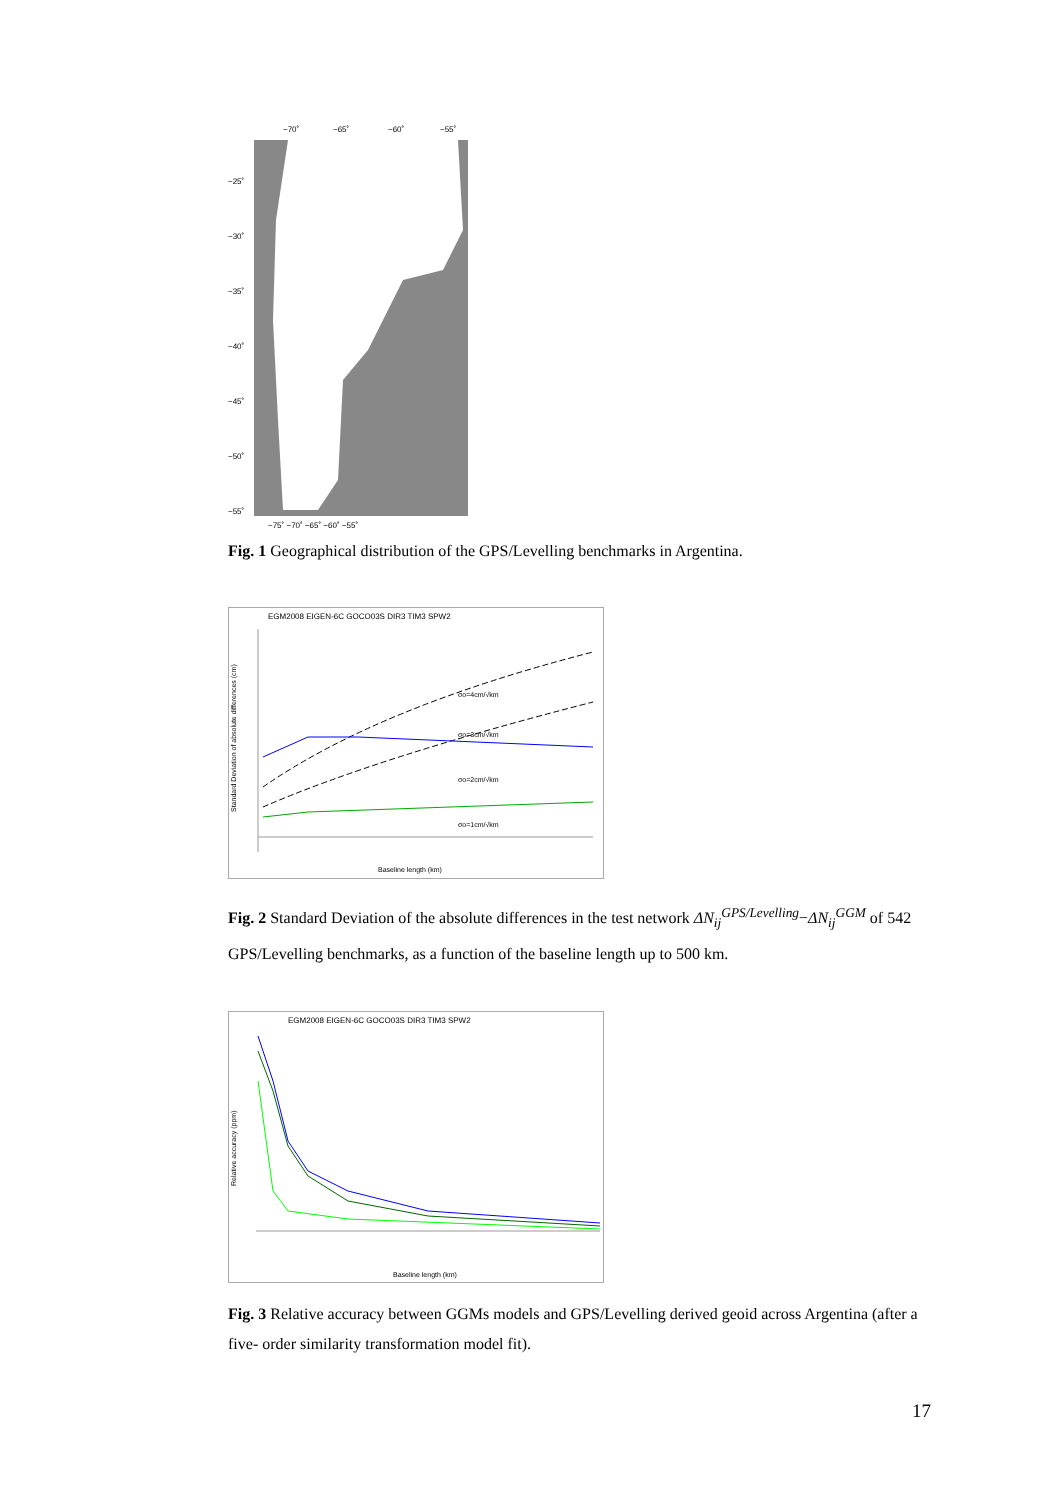−25˚
−30˚
−35˚
−40˚
−45˚
−50˚
−55˚
−70˚
−65˚
−60˚
−55˚
−75˚ −70˚ −65˚ −60˚ −55˚
Fig. 1 Geographical distribution of the GPS/Levelling benchmarks in Argentina.
EGM2008 EIGEN-6C GOCO03S DIR3 TIM3 SPW2
Standard Deviation of absolute differences (cm)
σo=4cm/√km
σo=3cm/√km
σo=2cm/√km
σo=1cm/√km
Baseline length (km)
Fig. 2 Standard Deviation of the absolute differences in the test network ΔN<sub>ij</sub><sup>GPS/Levelling</sup>−ΔN<sub>ij</sub><sup>GGM</sup> of 542 GPS/Levelling benchmarks, as a function of the baseline length up to 500 km.
EGM2008 EIGEN-6C GOCO03S DIR3 TIM3 SPW2
Relative accuracy (ppm)
Baseline length (km)
Fig. 3 Relative accuracy between GGMs models and GPS/Levelling derived geoid across Argentina (after a five- order similarity transformation model fit).
17